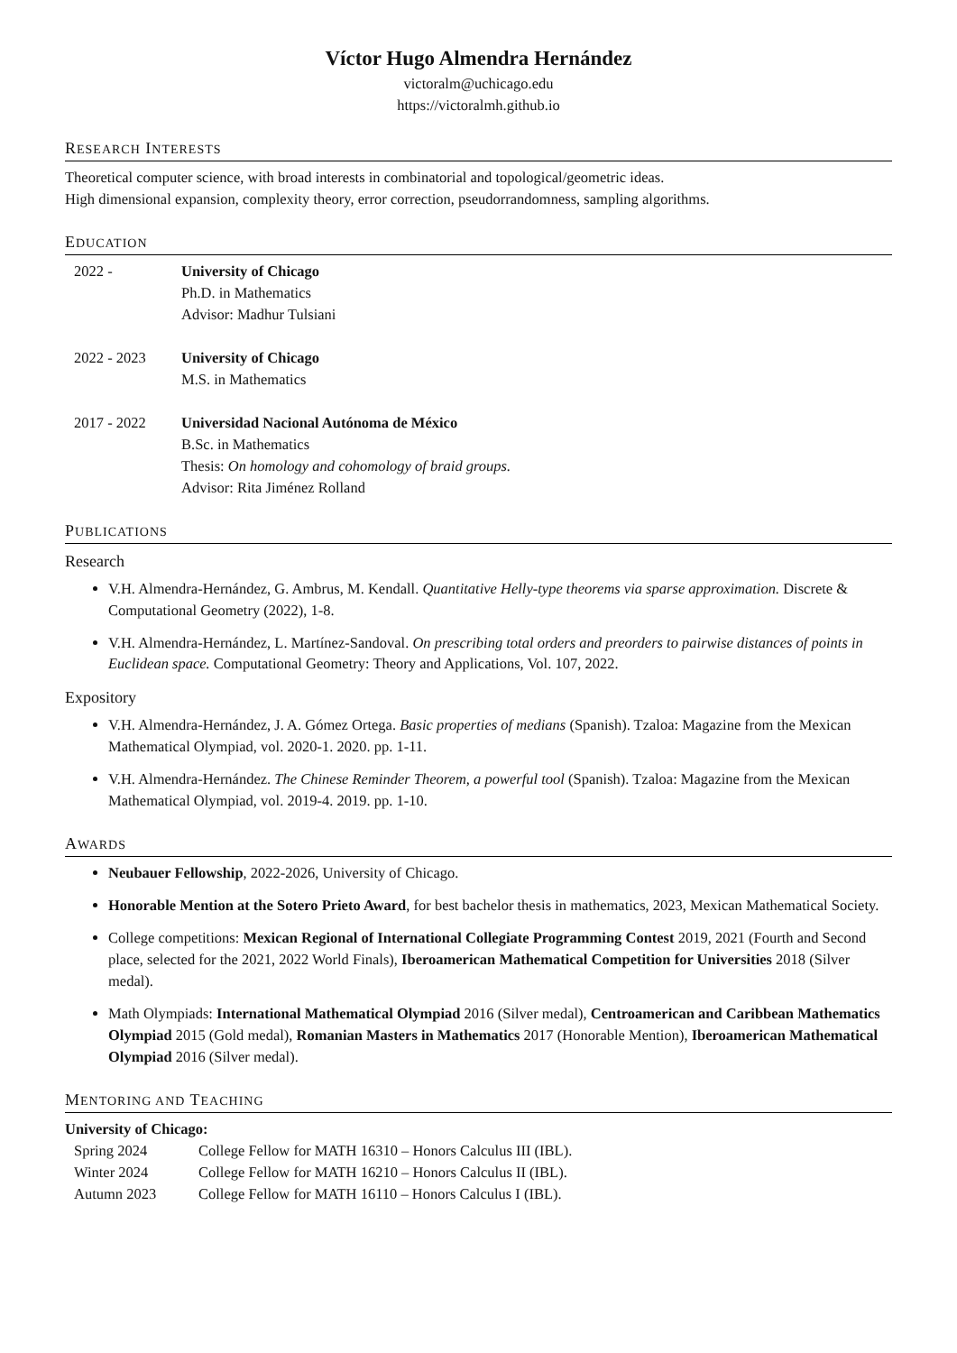Víctor Hugo Almendra Hernández
victoralm@uchicago.edu
https://victoralmh.github.io
RESEARCH INTERESTS
Theoretical computer science, with broad interests in combinatorial and topological/geometric ideas.
High dimensional expansion, complexity theory, error correction, pseudorrandomness, sampling algorithms.
EDUCATION
2022 - University of Chicago
Ph.D. in Mathematics
Advisor: Madhur Tulsiani
2022 - 2023 University of Chicago
M.S. in Mathematics
2017 - 2022 Universidad Nacional Autónoma de México
B.Sc. in Mathematics
Thesis: On homology and cohomology of braid groups.
Advisor: Rita Jiménez Rolland
PUBLICATIONS
Research
V.H. Almendra-Hernández, G. Ambrus, M. Kendall. Quantitative Helly-type theorems via sparse approximation. Discrete & Computational Geometry (2022), 1-8.
V.H. Almendra-Hernández, L. Martínez-Sandoval. On prescribing total orders and preorders to pairwise distances of points in Euclidean space. Computational Geometry: Theory and Applications, Vol. 107, 2022.
Expository
V.H. Almendra-Hernández, J. A. Gómez Ortega. Basic properties of medians (Spanish). Tzaloa: Magazine from the Mexican Mathematical Olympiad, vol. 2020-1. 2020. pp. 1-11.
V.H. Almendra-Hernández. The Chinese Reminder Theorem, a powerful tool (Spanish). Tzaloa: Magazine from the Mexican Mathematical Olympiad, vol. 2019-4. 2019. pp. 1-10.
AWARDS
Neubauer Fellowship, 2022-2026, University of Chicago.
Honorable Mention at the Sotero Prieto Award, for best bachelor thesis in mathematics, 2023, Mexican Mathematical Society.
College competitions: Mexican Regional of International Collegiate Programming Contest 2019, 2021 (Fourth and Second place, selected for the 2021, 2022 World Finals), Iberoamerican Mathematical Competition for Universities 2018 (Silver medal).
Math Olympiads: International Mathematical Olympiad 2016 (Silver medal), Centroamerican and Caribbean Mathematics Olympiad 2015 (Gold medal), Romanian Masters in Mathematics 2017 (Honorable Mention), Iberoamerican Mathematical Olympiad 2016 (Silver medal).
MENTORING AND TEACHING
University of Chicago:
Spring 2024 College Fellow for MATH 16310 – Honors Calculus III (IBL).
Winter 2024 College Fellow for MATH 16210 – Honors Calculus II (IBL).
Autumn 2023 College Fellow for MATH 16110 – Honors Calculus I (IBL).